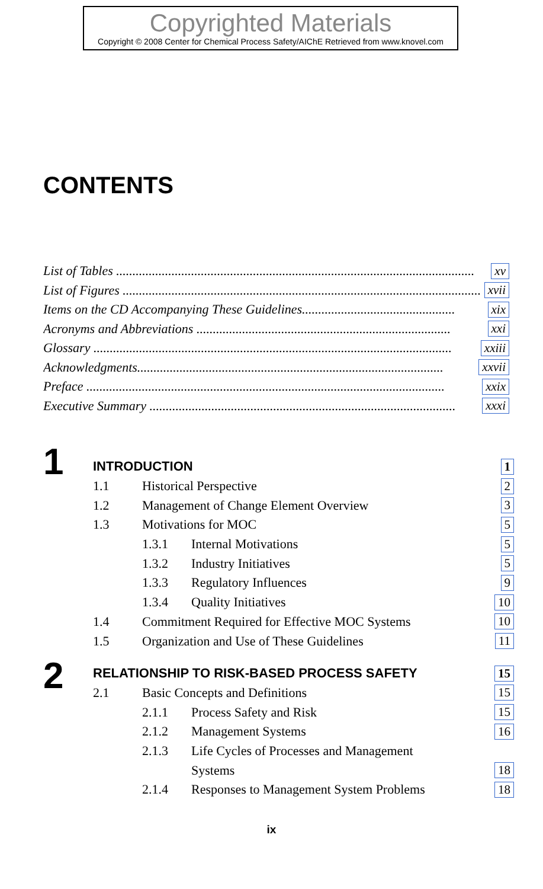Copyrighted Materials
Copyright © 2008 Center for Chemical Process Safety/AIChE Retrieved from www.knovel.com
CONTENTS
List of Tables .............................................................................................................. xv
List of Figures .............................................................................................................. xvii
Items on the CD Accompanying These Guidelines............................................... xix
Acronyms and Abbreviations .............................................................................. xxi
Glossary .............................................................................................................. xxiii
Acknowledgments.............................................................................................. xxvii
Preface .............................................................................................................. xxix
Executive Summary .............................................................................................. xxxi
1
INTRODUCTION 1
1.1 Historical Perspective 2
1.2 Management of Change Element Overview 3
1.3 Motivations for MOC 5
1.3.1 Internal Motivations 5
1.3.2 Industry Initiatives 5
1.3.3 Regulatory Influences 9
1.3.4 Quality Initiatives 10
1.4 Commitment Required for Effective MOC Systems 10
1.5 Organization and Use of These Guidelines 11
2
RELATIONSHIP TO RISK-BASED PROCESS SAFETY 15
2.1 Basic Concepts and Definitions 15
2.1.1 Process Safety and Risk 15
2.1.2 Management Systems 16
2.1.3 Life Cycles of Processes and Management
Systems 18
2.1.4 Responses to Management System Problems 18
ix